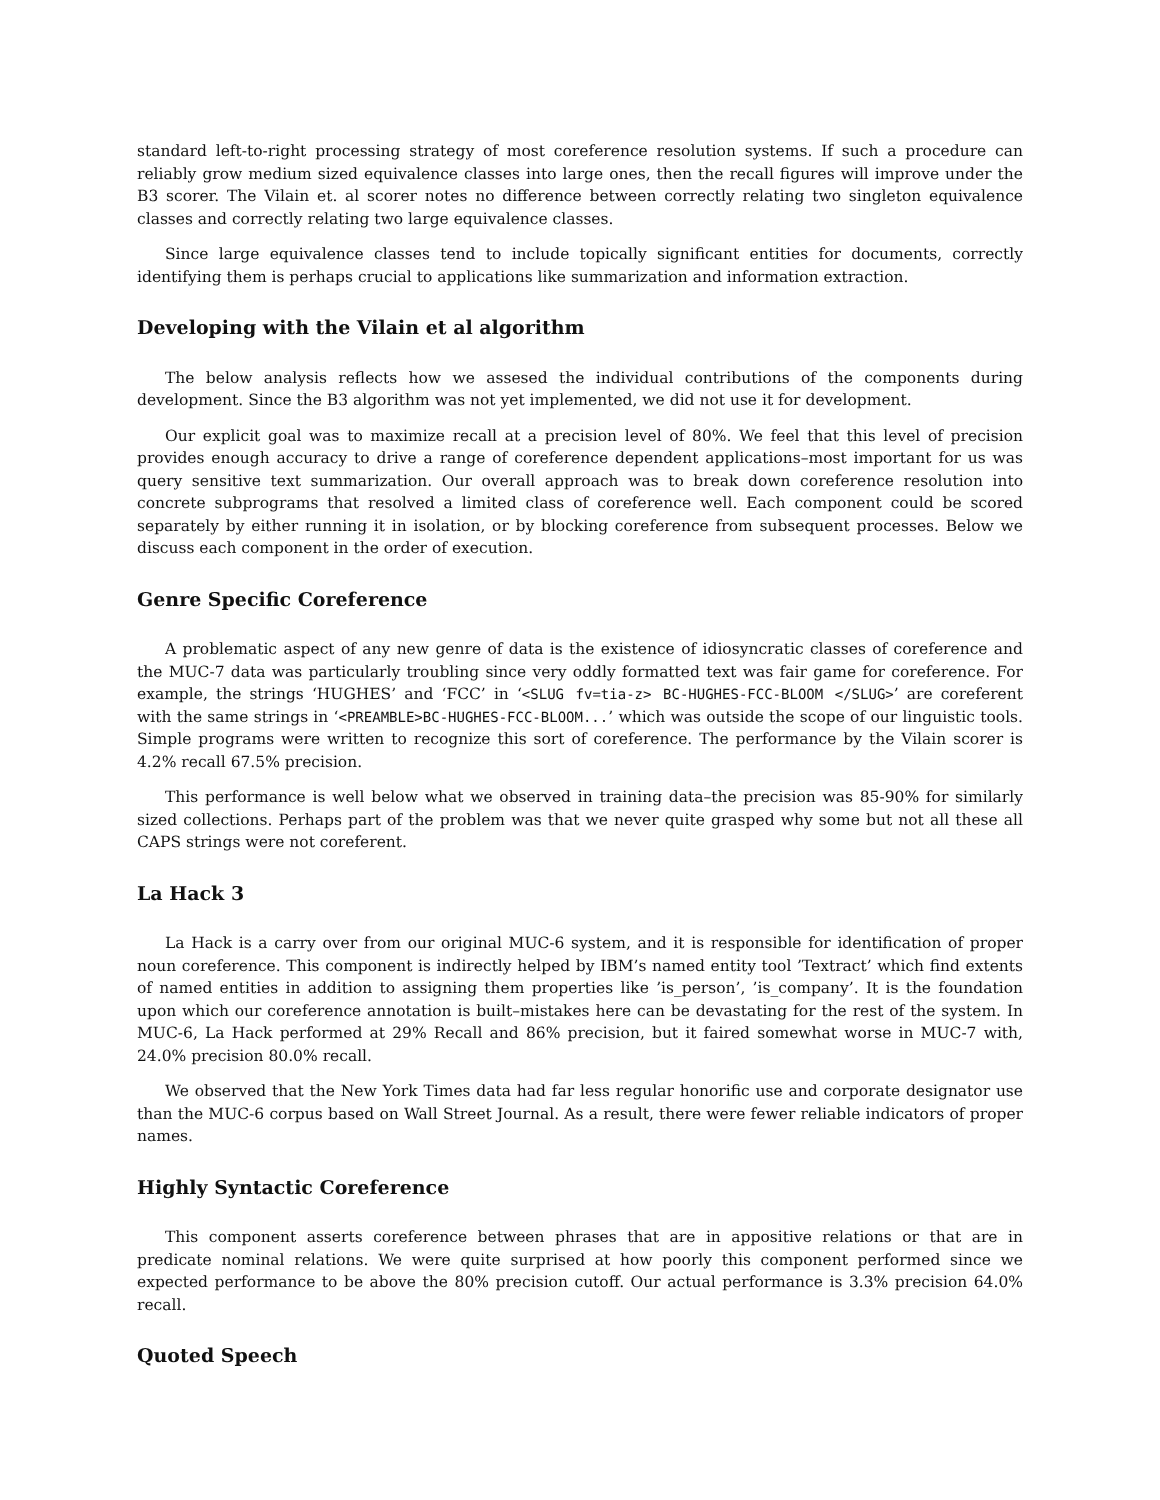standard left-to-right processing strategy of most coreference resolution systems. If such a procedure can reliably grow medium sized equivalence classes into large ones, then the recall figures will improve under the B3 scorer. The Vilain et. al scorer notes no difference between correctly relating two singleton equivalence classes and correctly relating two large equivalence classes.
Since large equivalence classes tend to include topically significant entities for documents, correctly identifying them is perhaps crucial to applications like summarization and information extraction.
Developing with the Vilain et al algorithm
The below analysis reflects how we assesed the individual contributions of the components during development. Since the B3 algorithm was not yet implemented, we did not use it for development.
Our explicit goal was to maximize recall at a precision level of 80%. We feel that this level of precision provides enough accuracy to drive a range of coreference dependent applications–most important for us was query sensitive text summarization. Our overall approach was to break down coreference resolution into concrete subprograms that resolved a limited class of coreference well. Each component could be scored separately by either running it in isolation, or by blocking coreference from subsequent processes. Below we discuss each component in the order of execution.
Genre Specific Coreference
A problematic aspect of any new genre of data is the existence of idiosyncratic classes of coreference and the MUC-7 data was particularly troubling since very oddly formatted text was fair game for coreference. For example, the strings ‘HUGHES’ and ‘FCC’ in ‘<SLUG fv=tia-z> BC-HUGHES-FCC-BLOOM </SLUG>’ are coreferent with the same strings in ‘<PREAMBLE>BC-HUGHES-FCC-BLOOM...’ which was outside the scope of our linguistic tools. Simple programs were written to recognize this sort of coreference. The performance by the Vilain scorer is 4.2% recall 67.5% precision.
This performance is well below what we observed in training data–the precision was 85-90% for similarly sized collections. Perhaps part of the problem was that we never quite grasped why some but not all these all CAPS strings were not coreferent.
La Hack 3
La Hack is a carry over from our original MUC-6 system, and it is responsible for identification of proper noun coreference. This component is indirectly helped by IBM’s named entity tool ’Textract’ which find extents of named entities in addition to assigning them properties like ’is_person’, ’is_company’. It is the foundation upon which our coreference annotation is built–mistakes here can be devastating for the rest of the system. In MUC-6, La Hack performed at 29% Recall and 86% precision, but it faired somewhat worse in MUC-7 with, 24.0% precision 80.0% recall.
We observed that the New York Times data had far less regular honorific use and corporate designator use than the MUC-6 corpus based on Wall Street Journal. As a result, there were fewer reliable indicators of proper names.
Highly Syntactic Coreference
This component asserts coreference between phrases that are in appositive relations or that are in predicate nominal relations. We were quite surprised at how poorly this component performed since we expected performance to be above the 80% precision cutoff. Our actual performance is 3.3% precision 64.0% recall.
Quoted Speech